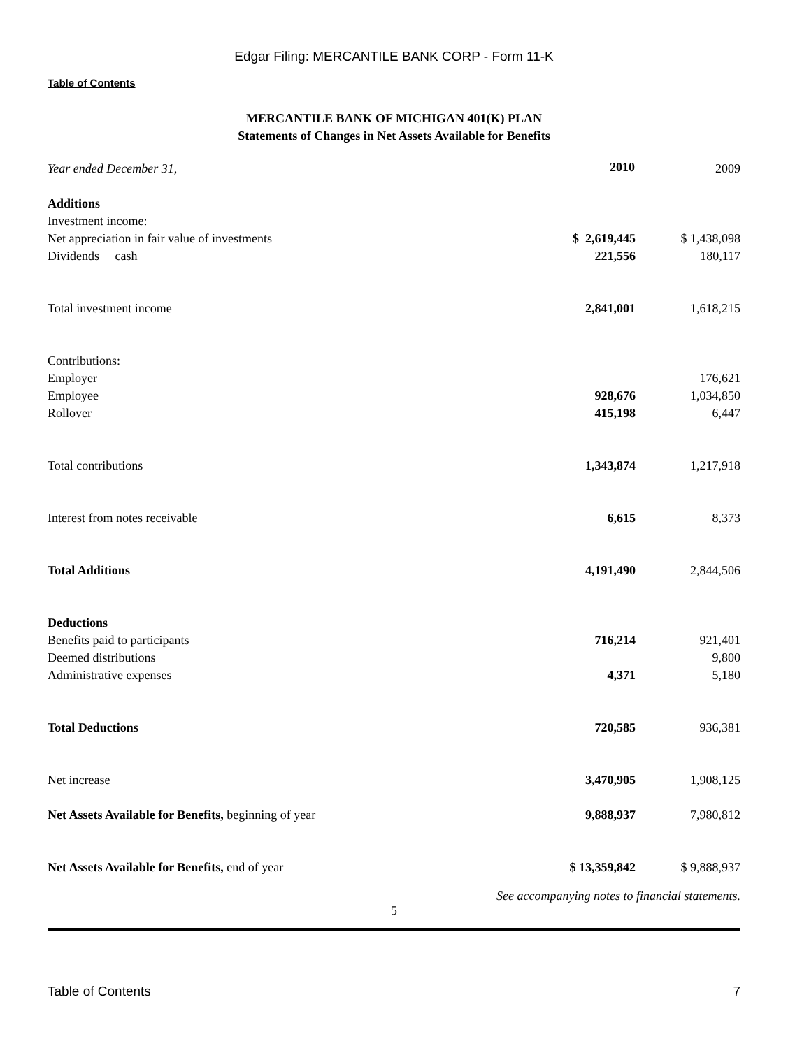Edgar Filing: MERCANTILE BANK CORP - Form 11-K
Table of Contents
MERCANTILE BANK OF MICHIGAN 401(K) PLAN
Statements of Changes in Net Assets Available for Benefits
| Year ended December 31, | 2010 | 2009 |
| Additions | | |
| Investment income: | | |
| Net appreciation in fair value of investments | $ 2,619,445 | $ 1,438,098 |
| Dividends cash | 221,556 | 180,117 |
| Total investment income | 2,841,001 | 1,618,215 |
| Contributions: | | |
| Employer | | 176,621 |
| Employee | 928,676 | 1,034,850 |
| Rollover | 415,198 | 6,447 |
| Total contributions | 1,343,874 | 1,217,918 |
| Interest from notes receivable | 6,615 | 8,373 |
| Total Additions | 4,191,490 | 2,844,506 |
| Deductions | | |
| Benefits paid to participants | 716,214 | 921,401 |
| Deemed distributions | | 9,800 |
| Administrative expenses | 4,371 | 5,180 |
| Total Deductions | 720,585 | 936,381 |
| Net increase | 3,470,905 | 1,908,125 |
| Net Assets Available for Benefits, beginning of year | 9,888,937 | 7,980,812 |
| Net Assets Available for Benefits, end of year | $ 13,359,842 | $ 9,888,937 |
See accompanying notes to financial statements.
5
Table of Contents 7